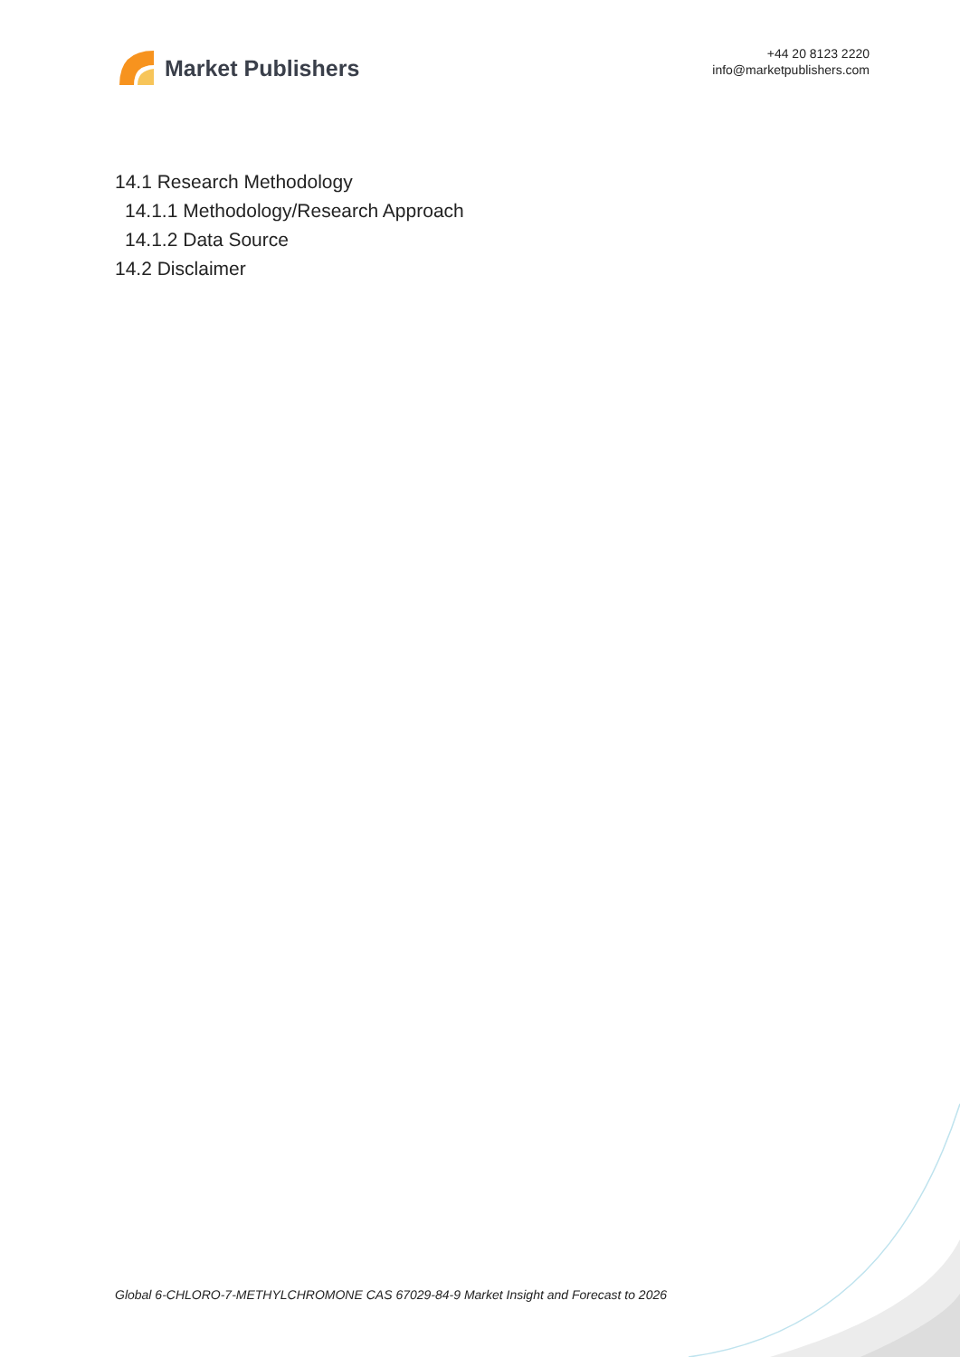Market Publishers
+44 20 8123 2220
info@marketpublishers.com
14.1 Research Methodology
14.1.1 Methodology/Research Approach
14.1.2 Data Source
14.2 Disclaimer
Global 6-CHLORO-7-METHYLCHROMONE CAS 67029-84-9 Market Insight and Forecast to 2026